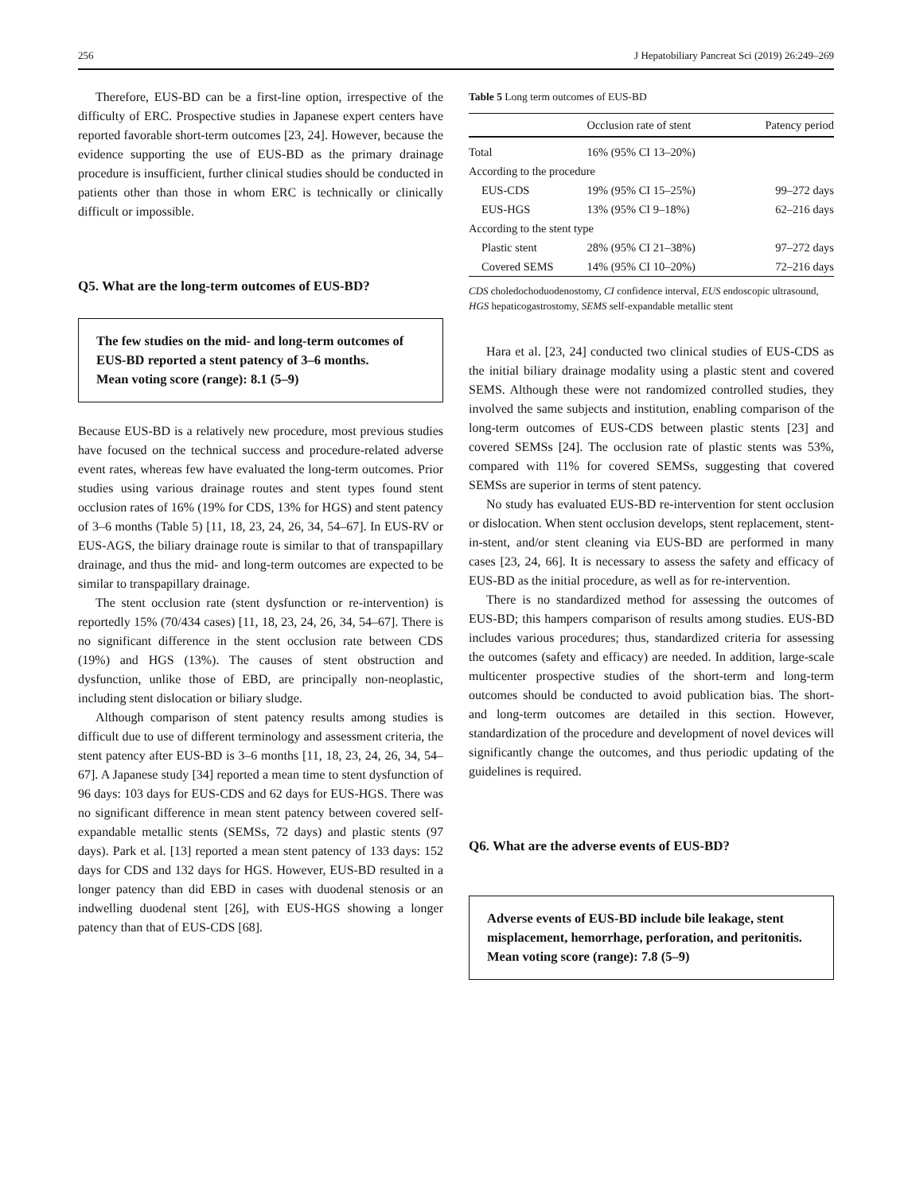256 J Hepatobiliary Pancreat Sci (2019) 26:249–269
Therefore, EUS-BD can be a first-line option, irrespective of the difficulty of ERC. Prospective studies in Japanese expert centers have reported favorable short-term outcomes [23, 24]. However, because the evidence supporting the use of EUS-BD as the primary drainage procedure is insufficient, further clinical studies should be conducted in patients other than those in whom ERC is technically or clinically difficult or impossible.
Q5. What are the long-term outcomes of EUS-BD?
The few studies on the mid- and long-term outcomes of EUS-BD reported a stent patency of 3–6 months.
Mean voting score (range): 8.1 (5–9)
Because EUS-BD is a relatively new procedure, most previous studies have focused on the technical success and procedure-related adverse event rates, whereas few have evaluated the long-term outcomes. Prior studies using various drainage routes and stent types found stent occlusion rates of 16% (19% for CDS, 13% for HGS) and stent patency of 3–6 months (Table 5) [11, 18, 23, 24, 26, 34, 54–67]. In EUS-RV or EUS-AGS, the biliary drainage route is similar to that of transpapillary drainage, and thus the mid- and long-term outcomes are expected to be similar to transpapillary drainage.
The stent occlusion rate (stent dysfunction or re-intervention) is reportedly 15% (70/434 cases) [11, 18, 23, 24, 26, 34, 54–67]. There is no significant difference in the stent occlusion rate between CDS (19%) and HGS (13%). The causes of stent obstruction and dysfunction, unlike those of EBD, are principally non-neoplastic, including stent dislocation or biliary sludge.
Although comparison of stent patency results among studies is difficult due to use of different terminology and assessment criteria, the stent patency after EUS-BD is 3–6 months [11, 18, 23, 24, 26, 34, 54–67]. A Japanese study [34] reported a mean time to stent dysfunction of 96 days: 103 days for EUS-CDS and 62 days for EUS-HGS. There was no significant difference in mean stent patency between covered self-expandable metallic stents (SEMSs, 72 days) and plastic stents (97 days). Park et al. [13] reported a mean stent patency of 133 days: 152 days for CDS and 132 days for HGS. However, EUS-BD resulted in a longer patency than did EBD in cases with duodenal stenosis or an indwelling duodenal stent [26], with EUS-HGS showing a longer patency than that of EUS-CDS [68].
Table 5 Long term outcomes of EUS-BD
| | Occlusion rate of stent | Patency period |
| --- | --- | --- |
| Total | 16% (95% CI 13–20%) | |
| According to the procedure | | |
| EUS-CDS | 19% (95% CI 15–25%) | 99–272 days |
| EUS-HGS | 13% (95% CI 9–18%) | 62–216 days |
| According to the stent type | | |
| Plastic stent | 28% (95% CI 21–38%) | 97–272 days |
| Covered SEMS | 14% (95% CI 10–20%) | 72–216 days |
CDS choledochoduodenostomy, CI confidence interval, EUS endoscopic ultrasound, HGS hepaticogastrostomy, SEMS self-expandable metallic stent
Hara et al. [23, 24] conducted two clinical studies of EUS-CDS as the initial biliary drainage modality using a plastic stent and covered SEMS. Although these were not randomized controlled studies, they involved the same subjects and institution, enabling comparison of the long-term outcomes of EUS-CDS between plastic stents [23] and covered SEMSs [24]. The occlusion rate of plastic stents was 53%, compared with 11% for covered SEMSs, suggesting that covered SEMSs are superior in terms of stent patency.
No study has evaluated EUS-BD re-intervention for stent occlusion or dislocation. When stent occlusion develops, stent replacement, stent-in-stent, and/or stent cleaning via EUS-BD are performed in many cases [23, 24, 66]. It is necessary to assess the safety and efficacy of EUS-BD as the initial procedure, as well as for re-intervention.
There is no standardized method for assessing the outcomes of EUS-BD; this hampers comparison of results among studies. EUS-BD includes various procedures; thus, standardized criteria for assessing the outcomes (safety and efficacy) are needed. In addition, large-scale multicenter prospective studies of the short-term and long-term outcomes should be conducted to avoid publication bias. The short- and long-term outcomes are detailed in this section. However, standardization of the procedure and development of novel devices will significantly change the outcomes, and thus periodic updating of the guidelines is required.
Q6. What are the adverse events of EUS-BD?
Adverse events of EUS-BD include bile leakage, stent misplacement, hemorrhage, perforation, and peritonitis.
Mean voting score (range): 7.8 (5–9)